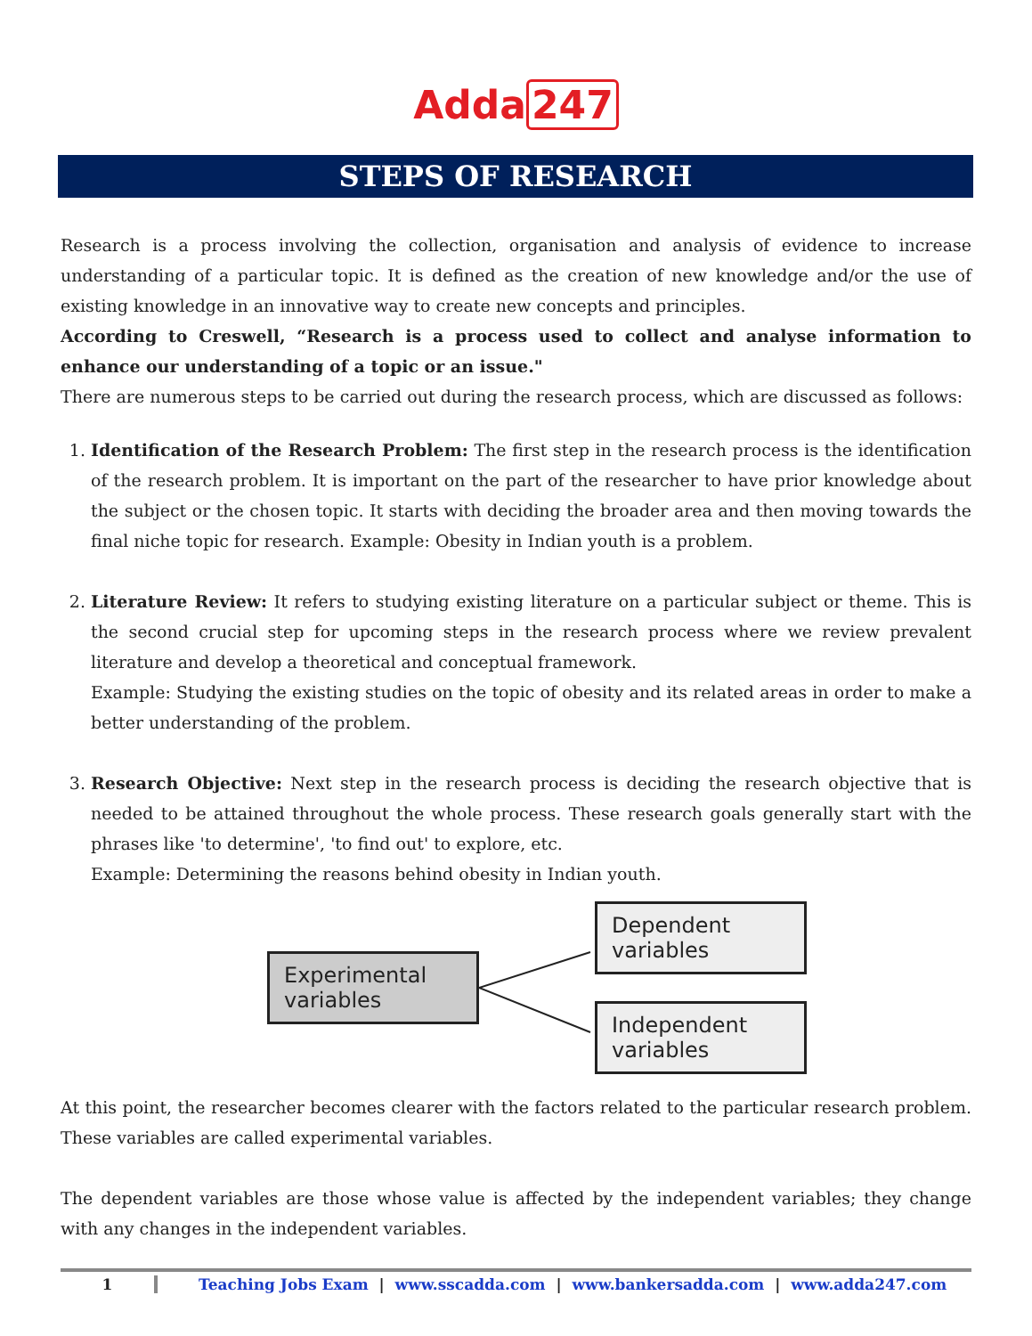Adda 247
STEPS OF RESEARCH
Research is a process involving the collection, organisation and analysis of evidence to increase understanding of a particular topic. It is defined as the creation of new knowledge and/or the use of existing knowledge in an innovative way to create new concepts and principles.
According to Creswell, “Research is a process used to collect and analyse information to enhance our understanding of a topic or an issue."
There are numerous steps to be carried out during the research process, which are discussed as follows:
1. Identification of the Research Problem: The first step in the research process is the identification of the research problem. It is important on the part of the researcher to have prior knowledge about the subject or the chosen topic. It starts with deciding the broader area and then moving towards the final niche topic for research. Example: Obesity in Indian youth is a problem.
2. Literature Review: It refers to studying existing literature on a particular subject or theme. This is the second crucial step for upcoming steps in the research process where we review prevalent literature and develop a theoretical and conceptual framework.
Example: Studying the existing studies on the topic of obesity and its related areas in order to make a better understanding of the problem.
3. Research Objective: Next step in the research process is deciding the research objective that is needed to be attained throughout the whole process. These research goals generally start with the phrases like 'to determine', 'to find out' to explore, etc.
Example: Determining the reasons behind obesity in Indian youth.
Experimental variables
Dependent variables
Independent variables
At this point, the researcher becomes clearer with the factors related to the particular research problem. These variables are called experimental variables.
The dependent variables are those whose value is affected by the independent variables; they change with any changes in the independent variables.
1 Teaching Jobs Exam | www.sscadda.com | www.bankersadda.com | www.adda247.com